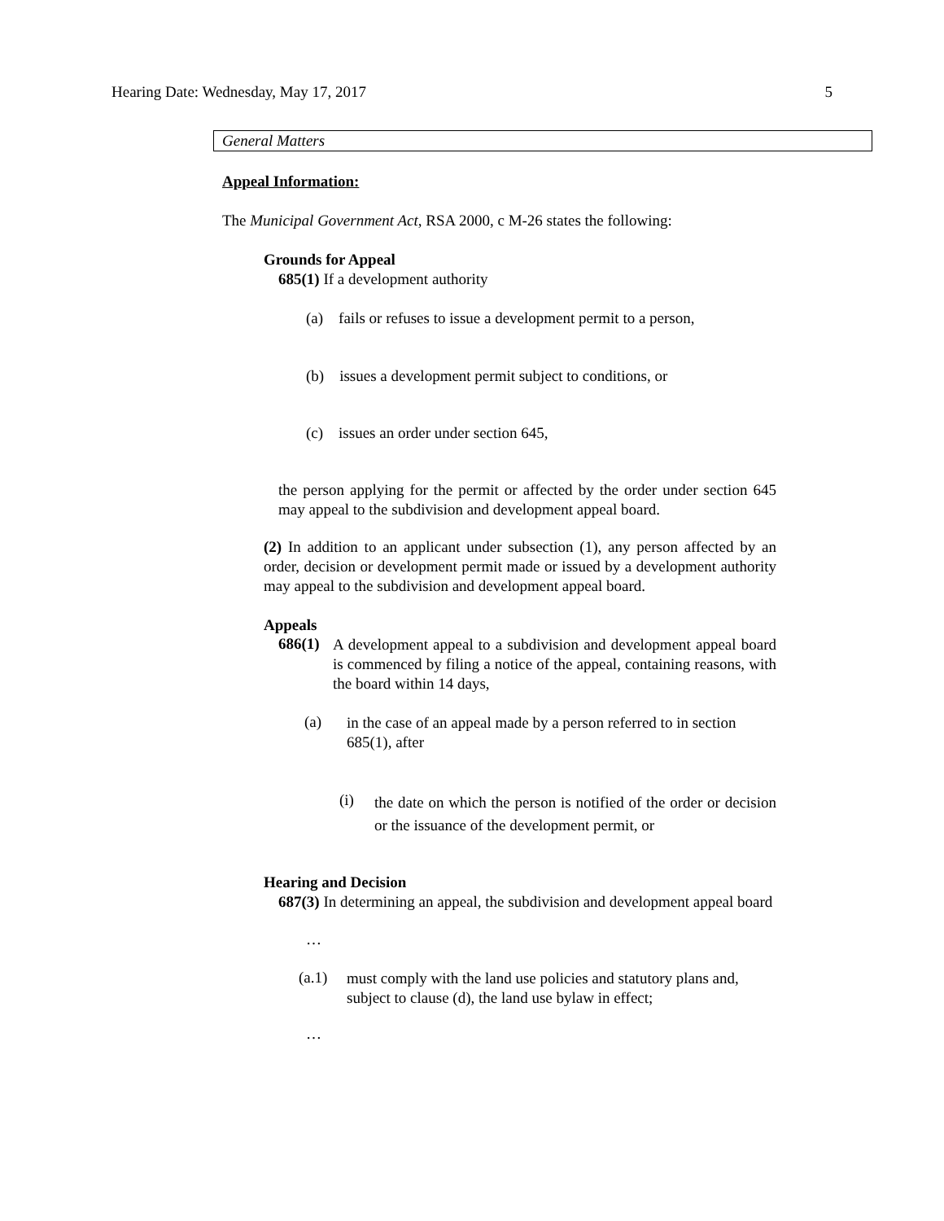Hearing Date: Wednesday, May 17, 2017 5
General Matters
Appeal Information:
The Municipal Government Act, RSA 2000, c M-26 states the following:
Grounds for Appeal
685(1) If a development authority
(a) fails or refuses to issue a development permit to a person,
(b) issues a development permit subject to conditions, or
(c) issues an order under section 645,
the person applying for the permit or affected by the order under section 645 may appeal to the subdivision and development appeal board.
(2) In addition to an applicant under subsection (1), any person affected by an order, decision or development permit made or issued by a development authority may appeal to the subdivision and development appeal board.
Appeals
686(1)
A development appeal to a subdivision and development appeal board is commenced by filing a notice of the appeal, containing reasons, with the board within 14 days,
(a)
in the case of an appeal made by a person referred to in section 685(1), after
(i)
the date on which the person is notified of the order or decision or the issuance of the development permit, or
Hearing and Decision
687(3) In determining an appeal, the subdivision and development appeal board
…
(a.1)
must comply with the land use policies and statutory plans and, subject to clause (d), the land use bylaw in effect;
…